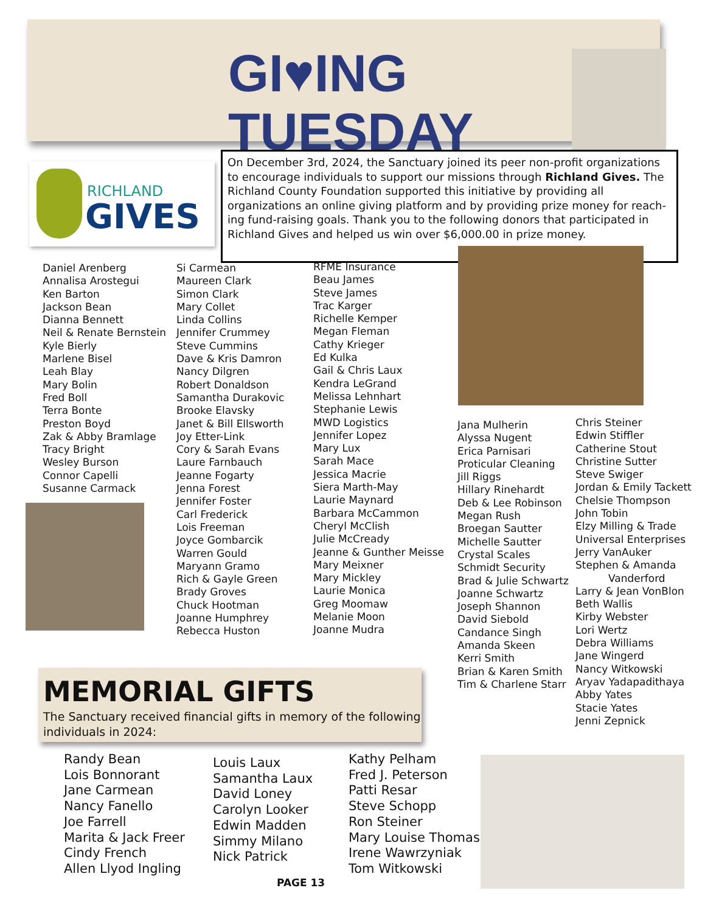GI♥ING
TUESDAY
RICHLAND
GIVES
On December 3rd, 2024, the Sanctuary joined its peer non-profit organizations to encourage individuals to support our missions through Richland Gives. The Richland County Foundation supported this initiative by providing all organizations an online giving platform and by providing prize money for reach-ing fund-raising goals. Thank you to the following donors that participated in Richland Gives and helped us win over $6,000.00 in prize money.
Daniel Arenberg
Annalisa Arostegui
Ken Barton
Jackson Bean
Dianna Bennett
Neil & Renate Bernstein
Kyle Bierly
Marlene Bisel
Leah Blay
Mary Bolin
Fred Boll
Terra Bonte
Preston Boyd
Zak & Abby Bramlage
Tracy Bright
Wesley Burson
Connor Capelli
Susanne Carmack
Si Carmean
Maureen Clark
Simon Clark
Mary Collet
Linda Collins
Jennifer Crummey
Steve Cummins
Dave & Kris Damron
Nancy Dilgren
Robert Donaldson
Samantha Durakovic
Brooke Elavsky
Janet & Bill Ellsworth
Joy Etter-Link
Cory & Sarah Evans
Laure Farnbauch
Jeanne Fogarty
Jenna Forest
Jennifer Foster
Carl Frederick
Lois Freeman
Joyce Gombarcik
Warren Gould
Maryann Gramo
Rich & Gayle Green
Brady Groves
Chuck Hootman
Joanne Humphrey
Rebecca Huston
RFME Insurance
Beau James
Steve James
Trac Karger
Richelle Kemper
Megan Fleman
Cathy Krieger
Ed Kulka
Gail & Chris Laux
Kendra LeGrand
Melissa Lehnhart
Stephanie Lewis
MWD Logistics
Jennifer Lopez
Mary Lux
Sarah Mace
Jessica Macrie
Siera Marth-May
Laurie Maynard
Barbara McCammon
Cheryl McClish
Julie McCready
Jeanne & Gunther Meisse
Mary Meixner
Mary Mickley
Laurie Monica
Greg Moomaw
Melanie Moon
Joanne Mudra
Jana Mulherin
Alyssa Nugent
Erica Parnisari
Proticular Cleaning
Jill Riggs
Hillary Rinehardt
Deb & Lee Robinson
Megan Rush
Broegan Sautter
Michelle Sautter
Crystal Scales
Schmidt Security
Brad & Julie Schwartz
Joanne Schwartz
Joseph Shannon
David Siebold
Candance Singh
Amanda Skeen
Kerri Smith
Brian & Karen Smith
Tim & Charlene Starr
Chris Steiner
Edwin Stiffler
Catherine Stout
Christine Sutter
Steve Swiger
Jordan & Emily Tackett
Chelsie Thompson
John Tobin
Elzy Milling & Trade
Universal Enterprises
Jerry VanAuker
Stephen & Amanda
Vanderford
Larry & Jean VonBlon
Beth Wallis
Kirby Webster
Lori Wertz
Debra Williams
Jane Wingerd
Nancy Witkowski
Aryav Yadapadithaya
Abby Yates
Stacie Yates
Jenni Zepnick
MEMORIAL GIFTS
The Sanctuary received financial gifts in memory of the following individuals in 2024:
Randy Bean
Lois Bonnorant
Jane Carmean
Nancy Fanello
Joe Farrell
Marita & Jack Freer
Cindy French
Allen Llyod Ingling
Louis Laux
Samantha Laux
David Loney
Carolyn Looker
Edwin Madden
Simmy Milano
Nick Patrick
Kathy Pelham
Fred J. Peterson
Patti Resar
Steve Schopp
Ron Steiner
Mary Louise Thomas
Irene Wawrzyniak
Tom Witkowski
PAGE 13